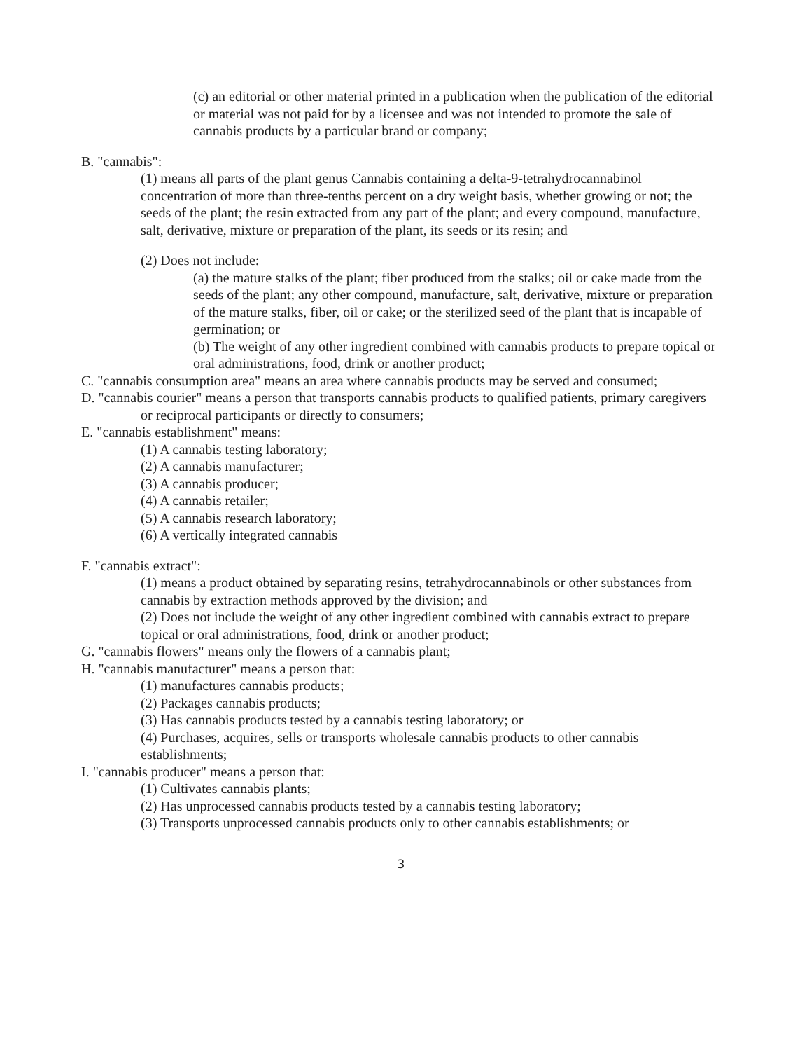(c) an editorial or other material printed in a publication when the publication of the editorial or material was not paid for by a licensee and was not intended to promote the sale of cannabis products by a particular brand or company;
B. "cannabis":
(1) means all parts of the plant genus Cannabis containing a delta-9-tetrahydrocannabinol concentration of more than three-tenths percent on a dry weight basis, whether growing or not; the seeds of the plant; the resin extracted from any part of the plant; and every compound, manufacture, salt, derivative, mixture or preparation of the plant, its seeds or its resin; and
(2) Does not include:
(a) the mature stalks of the plant; fiber produced from the stalks; oil or cake made from the seeds of the plant; any other compound, manufacture, salt, derivative, mixture or preparation of the mature stalks, fiber, oil or cake; or the sterilized seed of the plant that is incapable of germination; or
(b) The weight of any other ingredient combined with cannabis products to prepare topical or oral administrations, food, drink or another product;
C. "cannabis consumption area" means an area where cannabis products may be served and consumed;
D. "cannabis courier" means a person that transports cannabis products to qualified patients, primary caregivers or reciprocal participants or directly to consumers;
E. "cannabis establishment" means:
(1) A cannabis testing laboratory;
(2) A cannabis manufacturer;
(3) A cannabis producer;
(4) A cannabis retailer;
(5) A cannabis research laboratory;
(6) A vertically integrated cannabis
F. "cannabis extract":
(1) means a product obtained by separating resins, tetrahydrocannabinols or other substances from cannabis by extraction methods approved by the division; and
(2) Does not include the weight of any other ingredient combined with cannabis extract to prepare topical or oral administrations, food, drink or another product;
G. "cannabis flowers" means only the flowers of a cannabis plant;
H. "cannabis manufacturer" means a person that:
(1) manufactures cannabis products;
(2) Packages cannabis products;
(3) Has cannabis products tested by a cannabis testing laboratory; or
(4) Purchases, acquires, sells or transports wholesale cannabis products to other cannabis establishments;
I. "cannabis producer" means a person that:
(1) Cultivates cannabis plants;
(2) Has unprocessed cannabis products tested by a cannabis testing laboratory;
(3) Transports unprocessed cannabis products only to other cannabis establishments; or
3